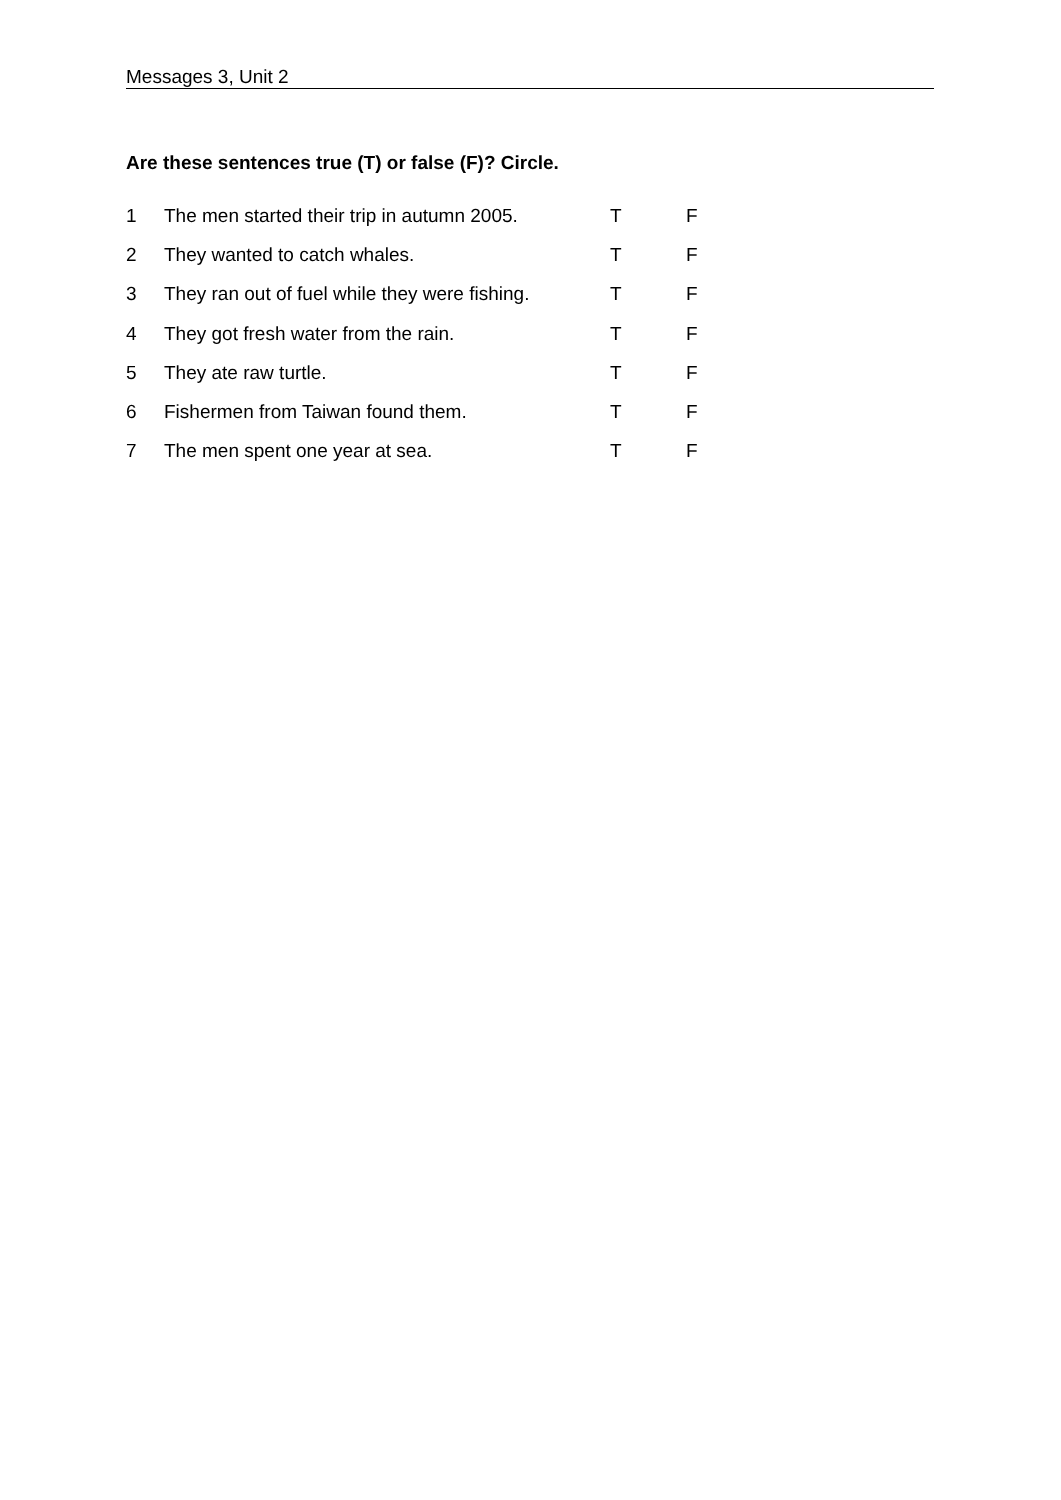Messages 3, Unit 2
Are these sentences true (T) or false (F)? Circle.
| 1 | The men started their trip in autumn 2005. | T | F |
| 2 | They wanted to catch whales. | T | F |
| 3 | They ran out of fuel while they were fishing. | T | F |
| 4 | They got fresh water from the rain. | T | F |
| 5 | They ate raw turtle. | T | F |
| 6 | Fishermen from Taiwan found them. | T | F |
| 7 | The men spent one year at sea. | T | F |